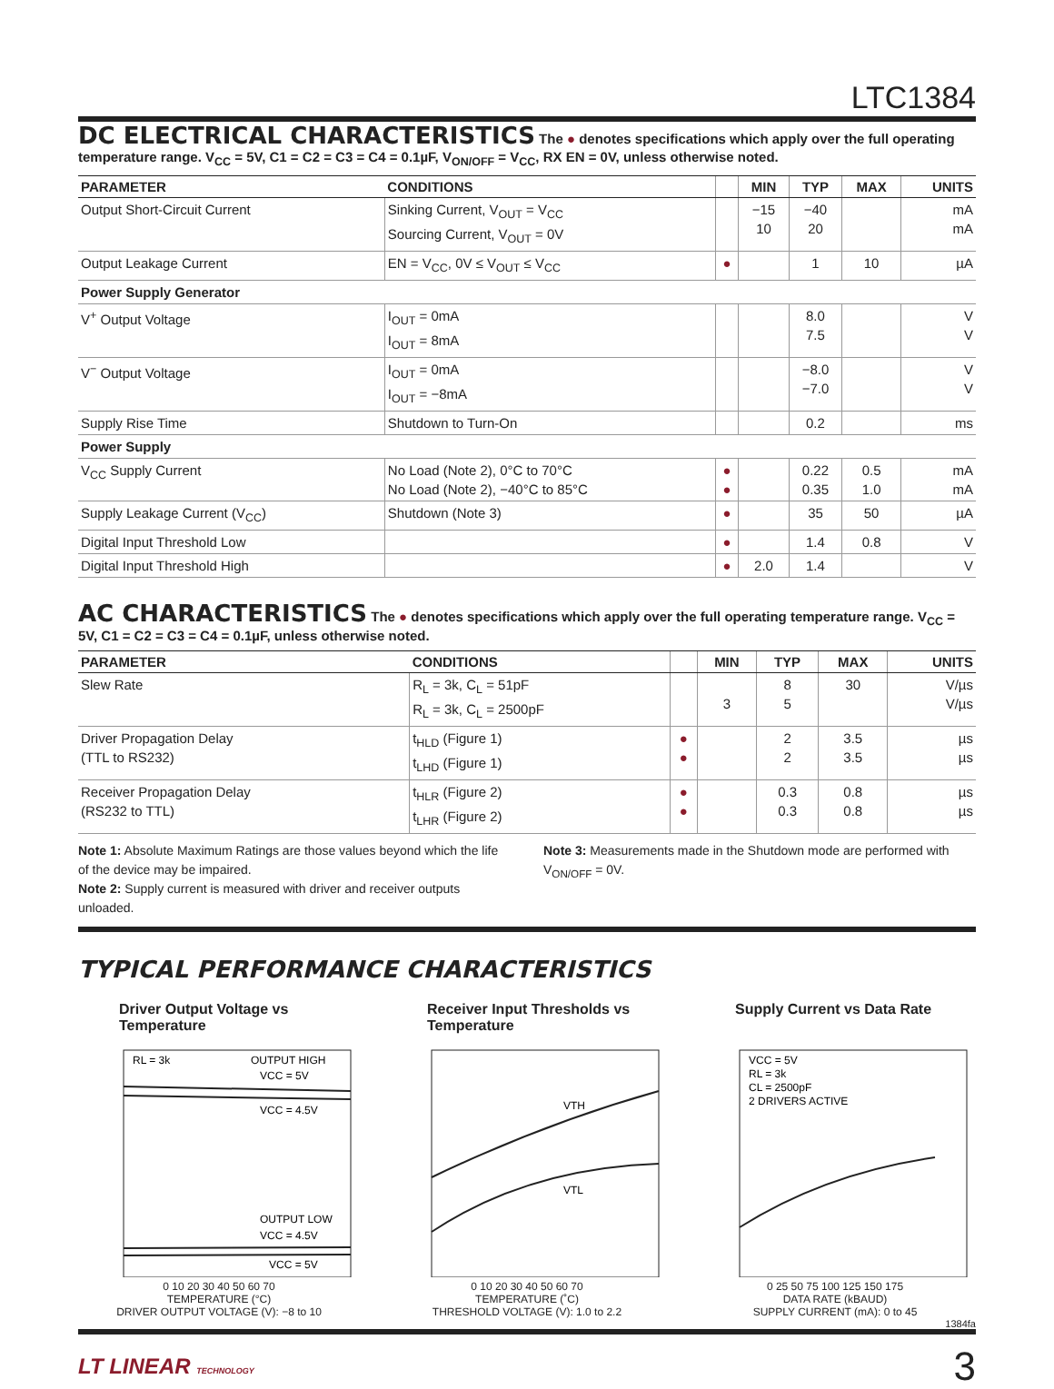LTC1384
DC ELECTRICAL CHARACTERISTICS
The ● denotes specifications which apply over the full operating temperature range. V<sub>CC</sub> = 5V, C1 = C2 = C3 = C4 = 0.1µF, V<sub>ON/OFF</sub> = V<sub>CC</sub>, RX EN = 0V, unless otherwise noted.
| PARAMETER | CONDITIONS | | MIN | TYP | MAX | UNITS |
| --- | --- | --- | --- | --- | --- | --- |
| Output Short-Circuit Current | Sinking Current, V<sub>OUT</sub> = V<sub>CC</sub> Sourcing Current, V<sub>OUT</sub> = 0V | | −15 10 | −40 20 | | mA mA |
| Output Leakage Current | EN = V<sub>CC</sub>, 0V ≤ V<sub>OUT</sub> ≤ V<sub>CC</sub> | ● | | 1 | 10 | µA |
| Power Supply Generator | | | | | | |
| V<sup>+</sup> Output Voltage | I<sub>OUT</sub> = 0mA I<sub>OUT</sub> = 8mA | | | 8.0 7.5 | | V V |
| V<sup>−</sup> Output Voltage | I<sub>OUT</sub> = 0mA I<sub>OUT</sub> = −8mA | | | −8.0 −7.0 | | V V |
| Supply Rise Time | Shutdown to Turn-On | | | 0.2 | | ms |
| Power Supply | | | | | | |
| V<sub>CC</sub> Supply Current | No Load (Note 2), 0°C to 70°C No Load (Note 2), −40°C to 85°C | ● ● | | 0.22 0.35 | 0.5 1.0 | mA mA |
| Supply Leakage Current (V<sub>CC</sub>) | Shutdown (Note 3) | ● | | 35 | 50 | µA |
| Digital Input Threshold Low | | ● | | 1.4 | 0.8 | V |
| Digital Input Threshold High | | ● | 2.0 | 1.4 | | V |
AC CHARACTERISTICS
The ● denotes specifications which apply over the full operating temperature range. V<sub>CC</sub> = 5V, C1 = C2 = C3 = C4 = 0.1µF, unless otherwise noted.
| PARAMETER | CONDITIONS | | MIN | TYP | MAX | UNITS |
| --- | --- | --- | --- | --- | --- | --- |
| Slew Rate | R<sub>L</sub> = 3k, C<sub>L</sub> = 51pF R<sub>L</sub> = 3k, C<sub>L</sub> = 2500pF | | 3 | 8 5 | 30 | V/µs V/µs |
| Driver Propagation Delay (TTL to RS232) | t<sub>HLD</sub> (Figure 1) t<sub>LHD</sub> (Figure 1) | ● ● | | 2 2 | 3.5 3.5 | µs µs |
| Receiver Propagation Delay (RS232 to TTL) | t<sub>HLR</sub> (Figure 2) t<sub>LHR</sub> (Figure 2) | ● ● | | 0.3 0.3 | 0.8 0.8 | µs µs |
Note 1: Absolute Maximum Ratings are those values beyond which the life of the device may be impaired.
Note 2: Supply current is measured with driver and receiver outputs unloaded.
Note 3: Measurements made in the Shutdown mode are performed with V<sub>ON/OFF</sub> = 0V.
TYPICAL PERFORMANCE CHARACTERISTICS
Driver Output Voltage vs Temperature
RL = 3k
OUTPUT HIGH
VCC = 5V
VCC = 4.5V
OUTPUT LOW
VCC = 4.5V
VCC = 5V
0 10 20 30 40 50 60 70
TEMPERATURE (°C)
DRIVER OUTPUT VOLTAGE (V): −8 to 10
Receiver Input Thresholds vs Temperature
VTH
VTL
0 10 20 30 40 50 60 70
TEMPERATURE (˚C)
THRESHOLD VOLTAGE (V): 1.0 to 2.2
Supply Current vs Data Rate
VCC = 5V
RL = 3k
CL = 2500pF
2 DRIVERS ACTIVE
0 25 50 75 100 125 150 175
DATA RATE (kBAUD)
SUPPLY CURRENT (mA): 0 to 45
1384fa
LT LINEAR TECHNOLOGY 3